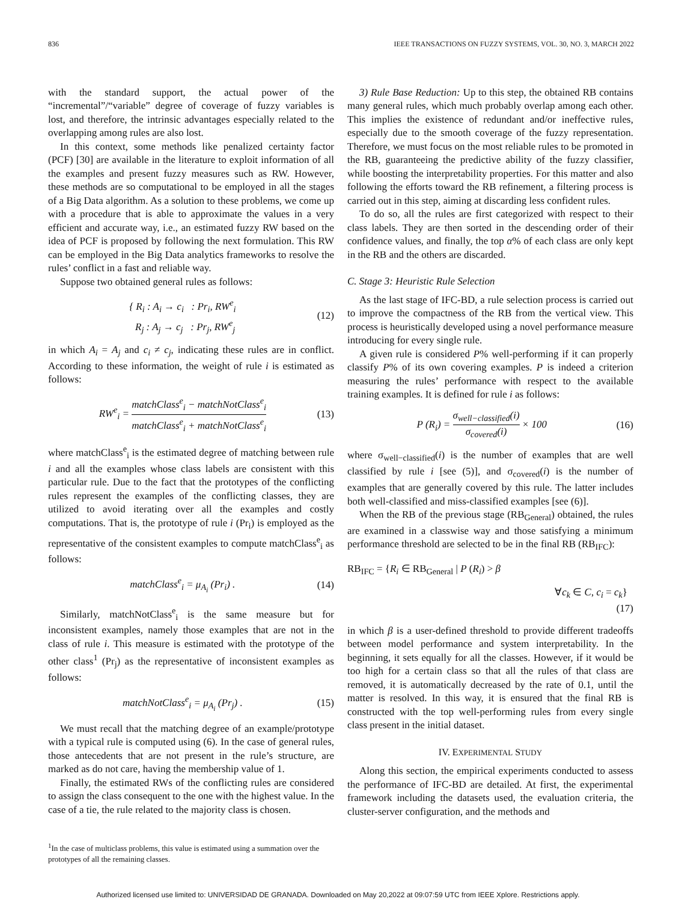836 IEEE TRANSACTIONS ON FUZZY SYSTEMS, VOL. 30, NO. 3, MARCH 2022
with the standard support, the actual power of the “incremental”/“variable” degree of coverage of fuzzy variables is lost, and therefore, the intrinsic advantages especially related to the overlapping among rules are also lost.
In this context, some methods like penalized certainty factor (PCF) [30] are available in the literature to exploit information of all the examples and present fuzzy measures such as RW. However, these methods are so computational to be employed in all the stages of a Big Data algorithm. As a solution to these problems, we come up with a procedure that is able to approximate the values in a very efficient and accurate way, i.e., an estimated fuzzy RW based on the idea of PCF is proposed by following the next formulation. This RW can be employed in the Big Data analytics frameworks to resolve the rules’ conflict in a fast and reliable way.
Suppose two obtained general rules as follows:
{ R<sub>i</sub> : A<sub>i</sub> → c<sub>i</sub> : Pr<sub>i</sub>, RW<sup>e</sup><sub>i</sub>
R<sub>j</sub> : A<sub>j</sub> → c<sub>j</sub> : Pr<sub>j</sub>, RW<sup>e</sup><sub>j</sub>
(12)
in which A<sub>i</sub> = A<sub>j</sub> and c<sub>i</sub> ≠ c<sub>j</sub>, indicating these rules are in conflict. According to these information, the weight of rule i is estimated as follows:
RW<sup>e</sup><sub>i</sub> = matchClass<sup>e</sup><sub>i</sub> − matchNotClass<sup>e</sup><sub>i</sub> matchClass<sup>e</sup><sub>i</sub> + matchNotClass<sup>e</sup><sub>i</sub>
(13)
where matchClass<sup>e</sup><sub>i</sub> is the estimated degree of matching between rule i and all the examples whose class labels are consistent with this particular rule. Due to the fact that the prototypes of the conflicting rules represent the examples of the conflicting classes, they are utilized to avoid iterating over all the examples and costly computations. That is, the prototype of rule i (Pr<sub>i</sub>) is employed as the representative of the consistent examples to compute matchClass<sup>e</sup><sub>i</sub> as follows:
matchClass<sup>e</sup><sub>i</sub> = μ<sub>A<sub>i</sub></sub> (Pr<sub>i</sub>) . (14)
Similarly, matchNotClass<sup>e</sup><sub>i</sub> is the same measure but for inconsistent examples, namely those examples that are not in the class of rule i. This measure is estimated with the prototype of the other class<sup>1</sup> (Pr<sub>j</sub>) as the representative of inconsistent examples as follows:
matchNotClass<sup>e</sup><sub>i</sub> = μ<sub>A<sub>i</sub></sub> (Pr<sub>j</sub>) . (15)
We must recall that the matching degree of an example/prototype with a typical rule is computed using (6). In the case of general rules, those antecedents that are not present in the rule’s structure, are marked as do not care, having the membership value of 1.
Finally, the estimated RWs of the conflicting rules are considered to assign the class consequent to the one with the highest value. In the case of a tie, the rule related to the majority class is chosen.
<sup>1</sup> In the case of multiclass problems, this value is estimated using a summation over the prototypes of all the remaining classes.
3) Rule Base Reduction: Up to this step, the obtained RB contains many general rules, which much probably overlap among each other. This implies the existence of redundant and/or ineffective rules, especially due to the smooth coverage of the fuzzy representation. Therefore, we must focus on the most reliable rules to be promoted in the RB, guaranteeing the predictive ability of the fuzzy classifier, while boosting the interpretability properties. For this matter and also following the efforts toward the RB refinement, a filtering process is carried out in this step, aiming at discarding less confident rules.
To do so, all the rules are first categorized with respect to their class labels. They are then sorted in the descending order of their confidence values, and finally, the top α% of each class are only kept in the RB and the others are discarded.
C. Stage 3: Heuristic Rule Selection
As the last stage of IFC-BD, a rule selection process is carried out to improve the compactness of the RB from the vertical view. This process is heuristically developed using a novel performance measure introducing for every single rule.
A given rule is considered P% well-performing if it can properly classify P% of its own covering examples. P is indeed a criterion measuring the rules’ performance with respect to the available training examples. It is defined for rule i as follows:
P (R<sub>i</sub>) = σ<sub>well−classified</sub>(i) σ<sub>covered</sub>(i) × 100
(16)
where σ<sub>well−classified</sub>(i) is the number of examples that are well classified by rule i [see (5)], and σ<sub>covered</sub>(i) is the number of examples that are generally covered by this rule. The latter includes both well-classified and miss-classified examples [see (6)].
When the RB of the previous stage (RB<sub>General</sub>) obtained, the rules are examined in a classwise way and those satisfying a minimum performance threshold are selected to be in the final RB (RB<sub>IFC</sub>):
RB<sub>IFC</sub> = {R<sub>i</sub> ∈ RB<sub>General</sub> | P (R<sub>i</sub>) > β
∀c<sub>k</sub> ∈ C, c<sub>i</sub> = c<sub>k</sub>}
(17)
in which β is a user-defined threshold to provide different tradeoffs between model performance and system interpretability. In the beginning, it sets equally for all the classes. However, if it would be too high for a certain class so that all the rules of that class are removed, it is automatically decreased by the rate of 0.1, until the matter is resolved. In this way, it is ensured that the final RB is constructed with the top well-performing rules from every single class present in the initial dataset.
IV. EXPERIMENTAL STUDY
Along this section, the empirical experiments conducted to assess the performance of IFC-BD are detailed. At first, the experimental framework including the datasets used, the evaluation criteria, the cluster-server configuration, and the methods and
Authorized licensed use limited to: UNIVERSIDAD DE GRANADA. Downloaded on May 20,2022 at 09:07:59 UTC from IEEE Xplore. Restrictions apply.